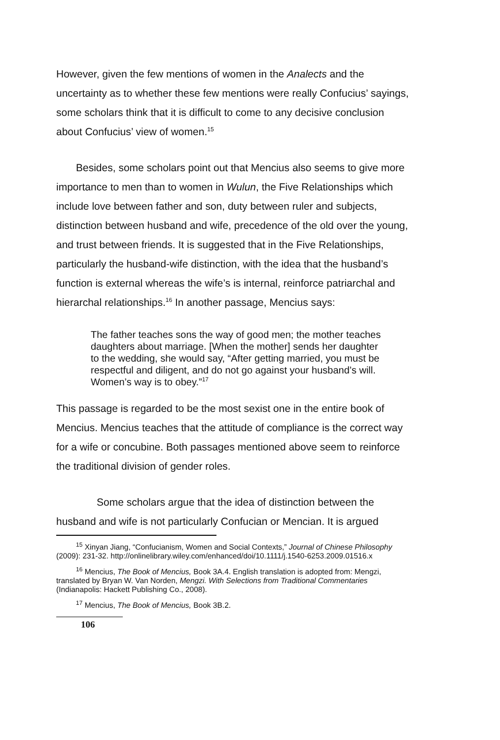However, given the few mentions of women in the Analects and the uncertainty as to whether these few mentions were really Confucius’ sayings, some scholars think that it is difficult to come to any decisive conclusion about Confucius’ view of women.<sup>15</sup>
Besides, some scholars point out that Mencius also seems to give more importance to men than to women in Wulun, the Five Relationships which include love between father and son, duty between ruler and subjects, distinction between husband and wife, precedence of the old over the young, and trust between friends. It is suggested that in the Five Relationships, particularly the husband-wife distinction, with the idea that the husband’s function is external whereas the wife’s is internal, reinforce patriarchal and hierarchal relationships.<sup>16</sup> In another passage, Mencius says:
The father teaches sons the way of good men; the mother teaches daughters about marriage. [When the mother] sends her daughter to the wedding, she would say, “After getting married, you must be respectful and diligent, and do not go against your husband’s will. Women’s way is to obey.”<sup>17</sup>
This passage is regarded to be the most sexist one in the entire book of Mencius. Mencius teaches that the attitude of compliance is the correct way for a wife or concubine. Both passages mentioned above seem to reinforce the traditional division of gender roles.
Some scholars argue that the idea of distinction between the husband and wife is not particularly Confucian or Mencian. It is argued
<sup>15</sup> Xinyan Jiang, “Confucianism, Women and Social Contexts,” Journal of Chinese Philosophy (2009): 231-32. http://onlinelibrary.wiley.com/enhanced/doi/10.1111/j.1540-6253.2009.01516.x
<sup>16</sup> Mencius, The Book of Mencius, Book 3A.4. English translation is adopted from: Mengzi, translated by Bryan W. Van Norden, Mengzi. With Selections from Traditional Commentaries (Indianapolis: Hackett Publishing Co., 2008).
<sup>17</sup> Mencius, The Book of Mencius, Book 3B.2.
106